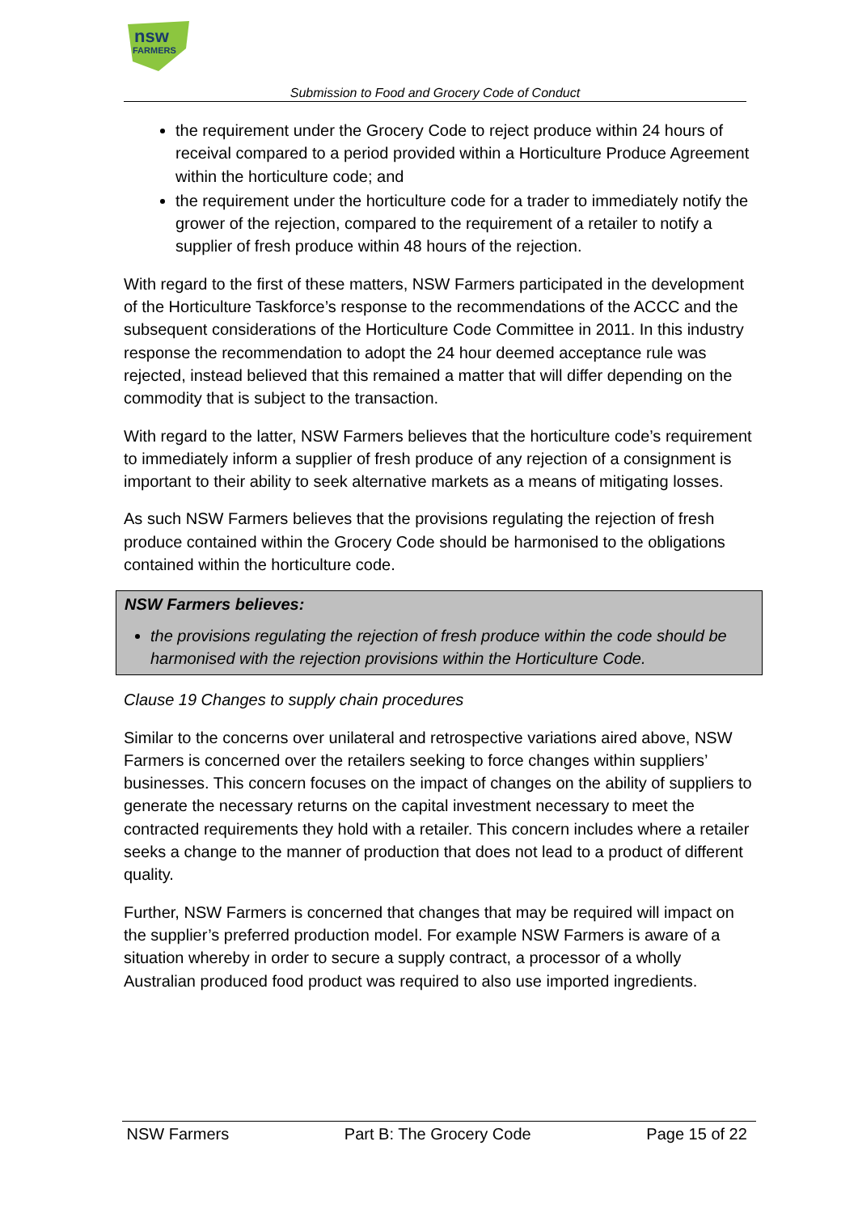nsw
FARMERS
Submission to Food and Grocery Code of Conduct
the requirement under the Grocery Code to reject produce within 24 hours of receival compared to a period provided within a Horticulture Produce Agreement within the horticulture code; and
the requirement under the horticulture code for a trader to immediately notify the grower of the rejection, compared to the requirement of a retailer to notify a supplier of fresh produce within 48 hours of the rejection.
With regard to the first of these matters, NSW Farmers participated in the development of the Horticulture Taskforce’s response to the recommendations of the ACCC and the subsequent considerations of the Horticulture Code Committee in 2011. In this industry response the recommendation to adopt the 24 hour deemed acceptance rule was rejected, instead believed that this remained a matter that will differ depending on the commodity that is subject to the transaction.
With regard to the latter, NSW Farmers believes that the horticulture code’s requirement to immediately inform a supplier of fresh produce of any rejection of a consignment is important to their ability to seek alternative markets as a means of mitigating losses.
As such NSW Farmers believes that the provisions regulating the rejection of fresh produce contained within the Grocery Code should be harmonised to the obligations contained within the horticulture code.
NSW Farmers believes:
the provisions regulating the rejection of fresh produce within the code should be harmonised with the rejection provisions within the Horticulture Code.
Clause 19 Changes to supply chain procedures
Similar to the concerns over unilateral and retrospective variations aired above, NSW Farmers is concerned over the retailers seeking to force changes within suppliers’ businesses. This concern focuses on the impact of changes on the ability of suppliers to generate the necessary returns on the capital investment necessary to meet the contracted requirements they hold with a retailer. This concern includes where a retailer seeks a change to the manner of production that does not lead to a product of different quality.
Further, NSW Farmers is concerned that changes that may be required will impact on the supplier’s preferred production model. For example NSW Farmers is aware of a situation whereby in order to secure a supply contract, a processor of a wholly Australian produced food product was required to also use imported ingredients.
NSW Farmers Part B: The Grocery Code Page 15 of 22